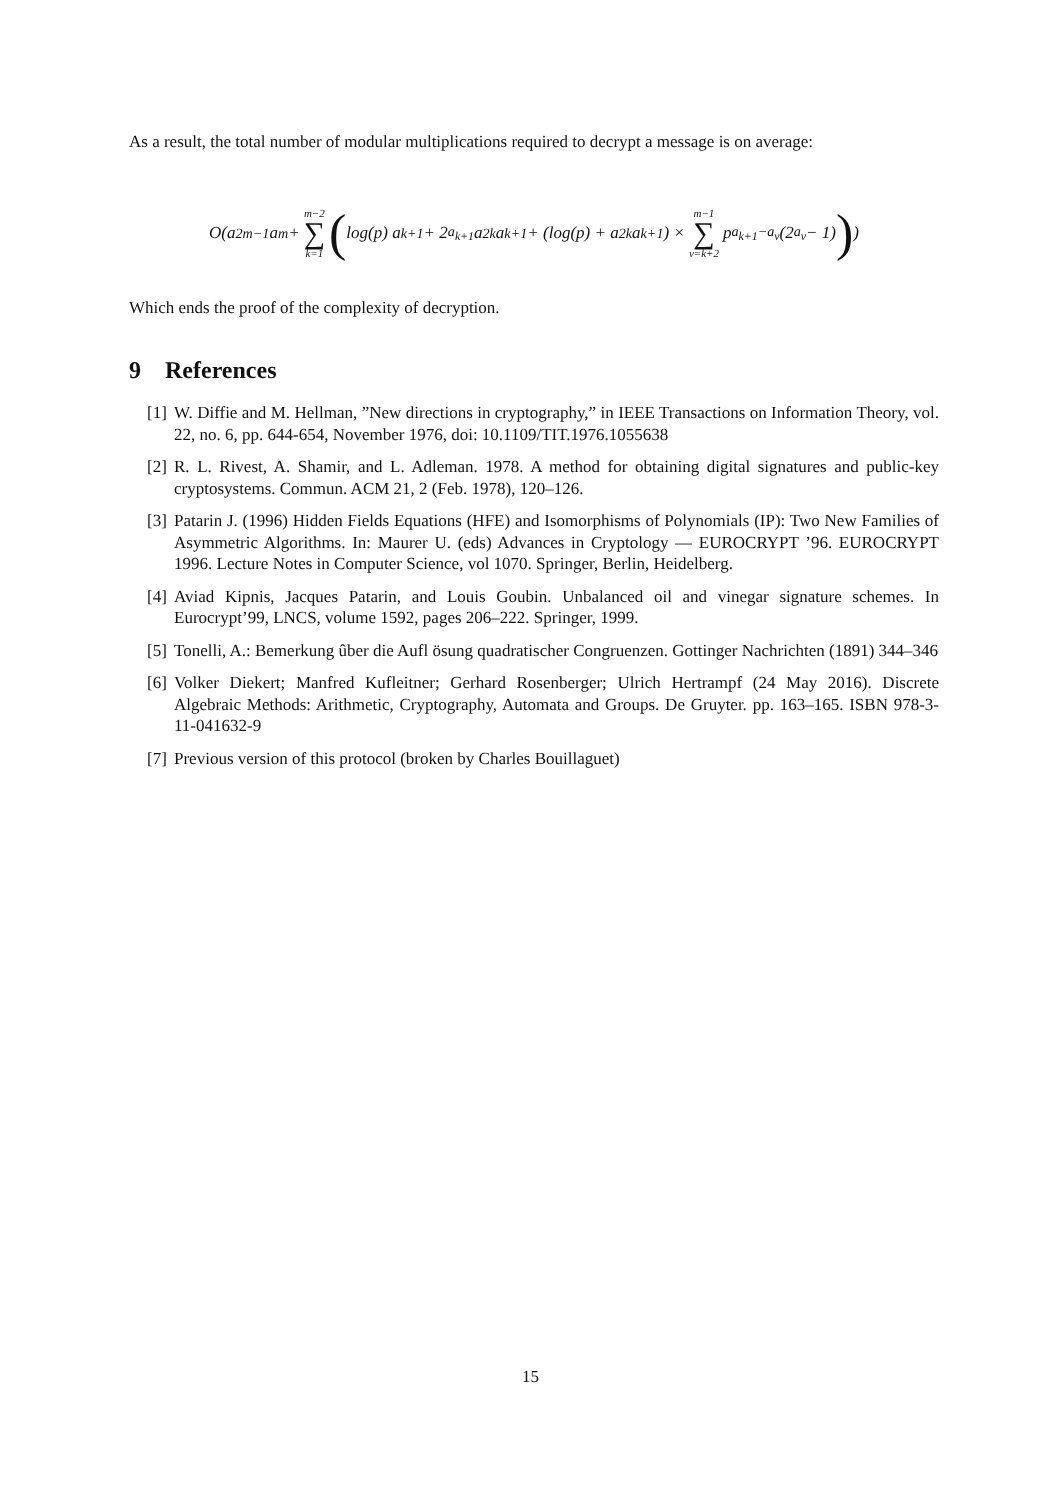As a result, the total number of modular multiplications required to decrypt a message is on average:
O(a<sup>2</sup><sub>m−1</sub>a<sub>m</sub> + m−2 ∑ k=1 ( log(p) a<sub>k+1</sub> + 2<sup>a<sub>k+1</sub></sup>a<sup>2</sup><sub>k</sub>a<sub>k+1</sub> + (log(p) + a<sup>2</sup><sub>k</sub>a<sub>k+1</sub>) × m−1 ∑ v=k+2 p<sup>a<sub>k+1</sub>−a<sub>v</sub></sup>(2<sup>a<sub>v</sub></sup> − 1) ))
Which ends the proof of the complexity of decryption.
9 References
[1] W. Diffie and M. Hellman, ”New directions in cryptography,” in IEEE Transactions on Information Theory, vol. 22, no. 6, pp. 644-654, November 1976, doi: 10.1109/TIT.1976.1055638
[2] R. L. Rivest, A. Shamir, and L. Adleman. 1978. A method for obtaining digital signatures and public-key cryptosystems. Commun. ACM 21, 2 (Feb. 1978), 120–126.
[3] Patarin J. (1996) Hidden Fields Equations (HFE) and Isomorphisms of Polynomials (IP): Two New Families of Asymmetric Algorithms. In: Maurer U. (eds) Advances in Cryptology — EUROCRYPT ’96. EUROCRYPT 1996. Lecture Notes in Computer Science, vol 1070. Springer, Berlin, Heidelberg.
[4] Aviad Kipnis, Jacques Patarin, and Louis Goubin. Unbalanced oil and vinegar signature schemes. In Eurocrypt’99, LNCS, volume 1592, pages 206–222. Springer, 1999.
[5] Tonelli, A.: Bemerkung ûber die Aufl ösung quadratischer Congruenzen. Gottinger Nachrichten (1891) 344–346
[6] Volker Diekert; Manfred Kufleitner; Gerhard Rosenberger; Ulrich Hertrampf (24 May 2016). Discrete Algebraic Methods: Arithmetic, Cryptography, Automata and Groups. De Gruyter. pp. 163–165. ISBN 978-3-11-041632-9
[7] Previous version of this protocol (broken by Charles Bouillaguet)
15